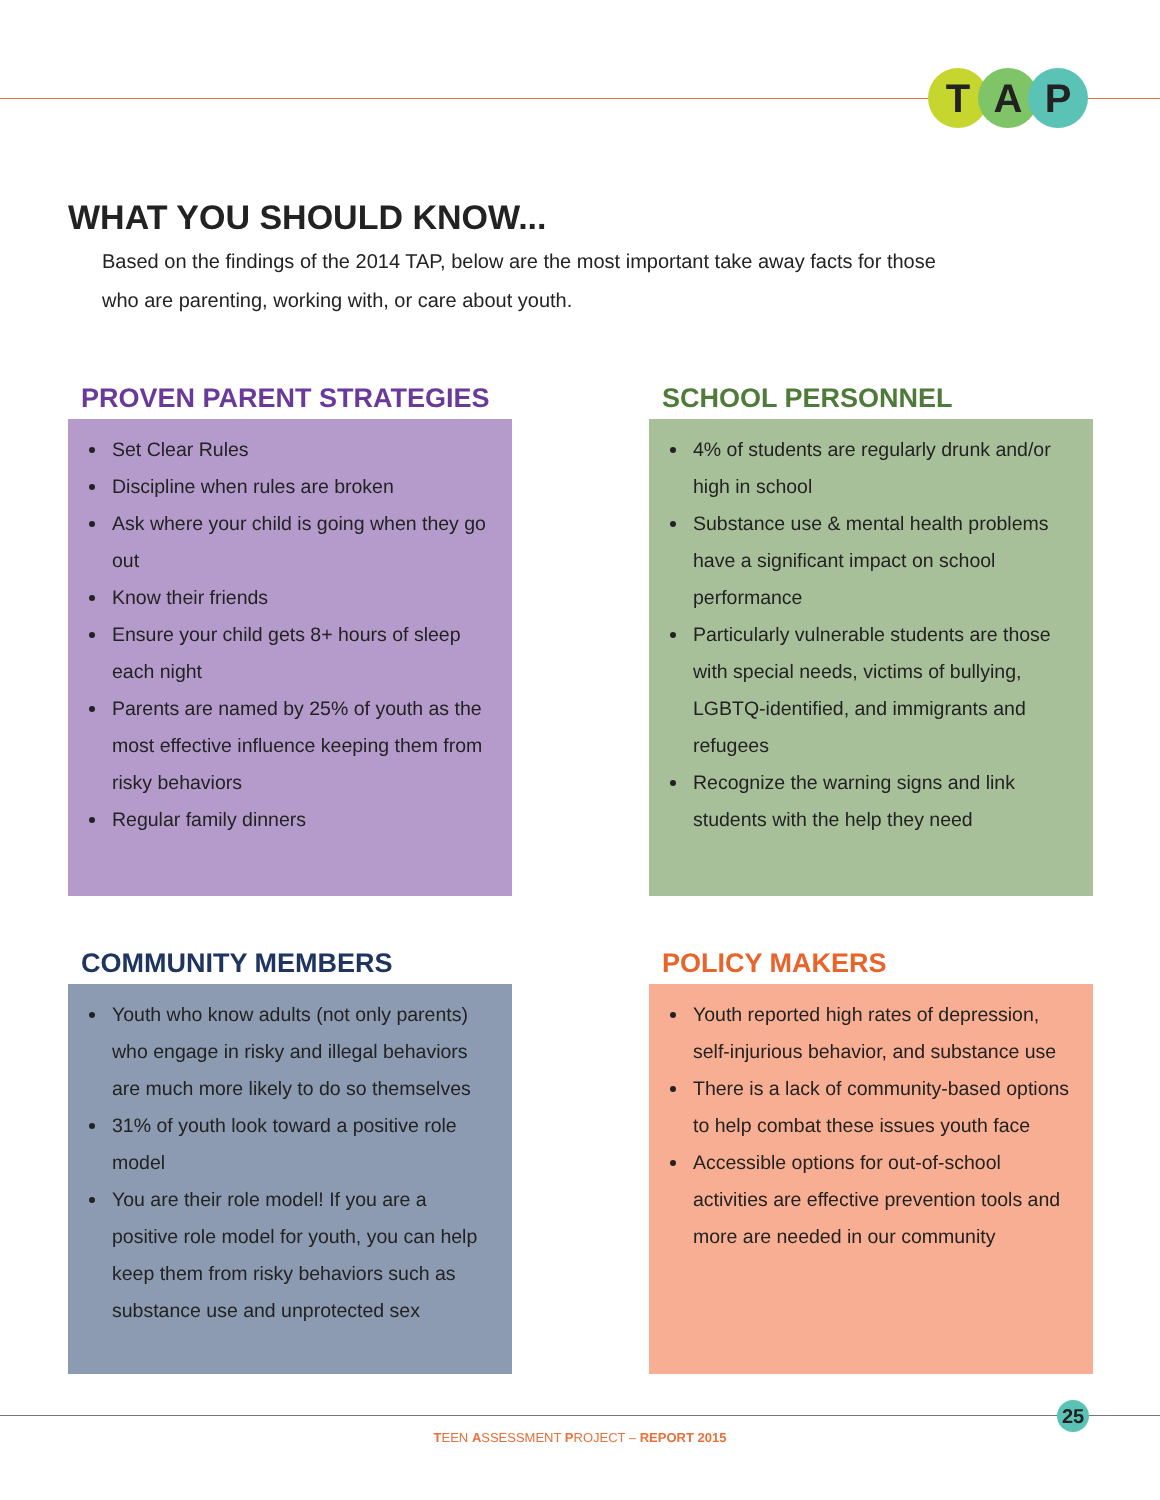T A P
WHAT YOU SHOULD KNOW...
Based on the findings of the 2014 TAP, below are the most important take away facts for those who are parenting, working with, or care about youth.
PROVEN PARENT STRATEGIES
Set Clear Rules
Discipline when rules are broken
Ask where your child is going when they go out
Know their friends
Ensure your child gets 8+ hours of sleep each night
Parents are named by 25% of youth as the most effective influence keeping them from risky behaviors
Regular family dinners
SCHOOL PERSONNEL
4% of students are regularly drunk and/or high in school
Substance use & mental health problems have a significant impact on school performance
Particularly vulnerable students are those with special needs, victims of bullying, LGBTQ-identified, and immigrants and refugees
Recognize the warning signs and link students with the help they need
COMMUNITY MEMBERS
Youth who know adults (not only parents) who engage in risky and illegal behaviors are much more likely to do so themselves
31% of youth look toward a positive role model
You are their role model! If you are a positive role model for youth, you can help keep them from risky behaviors such as substance use and unprotected sex
POLICY MAKERS
Youth reported high rates of depression, self-injurious behavior, and substance use
There is a lack of community-based options to help combat these issues youth face
Accessible options for out-of-school activities are effective prevention tools and more are needed in our community
25
TEEN ASSESSMENT PROJECT – REPORT 2015